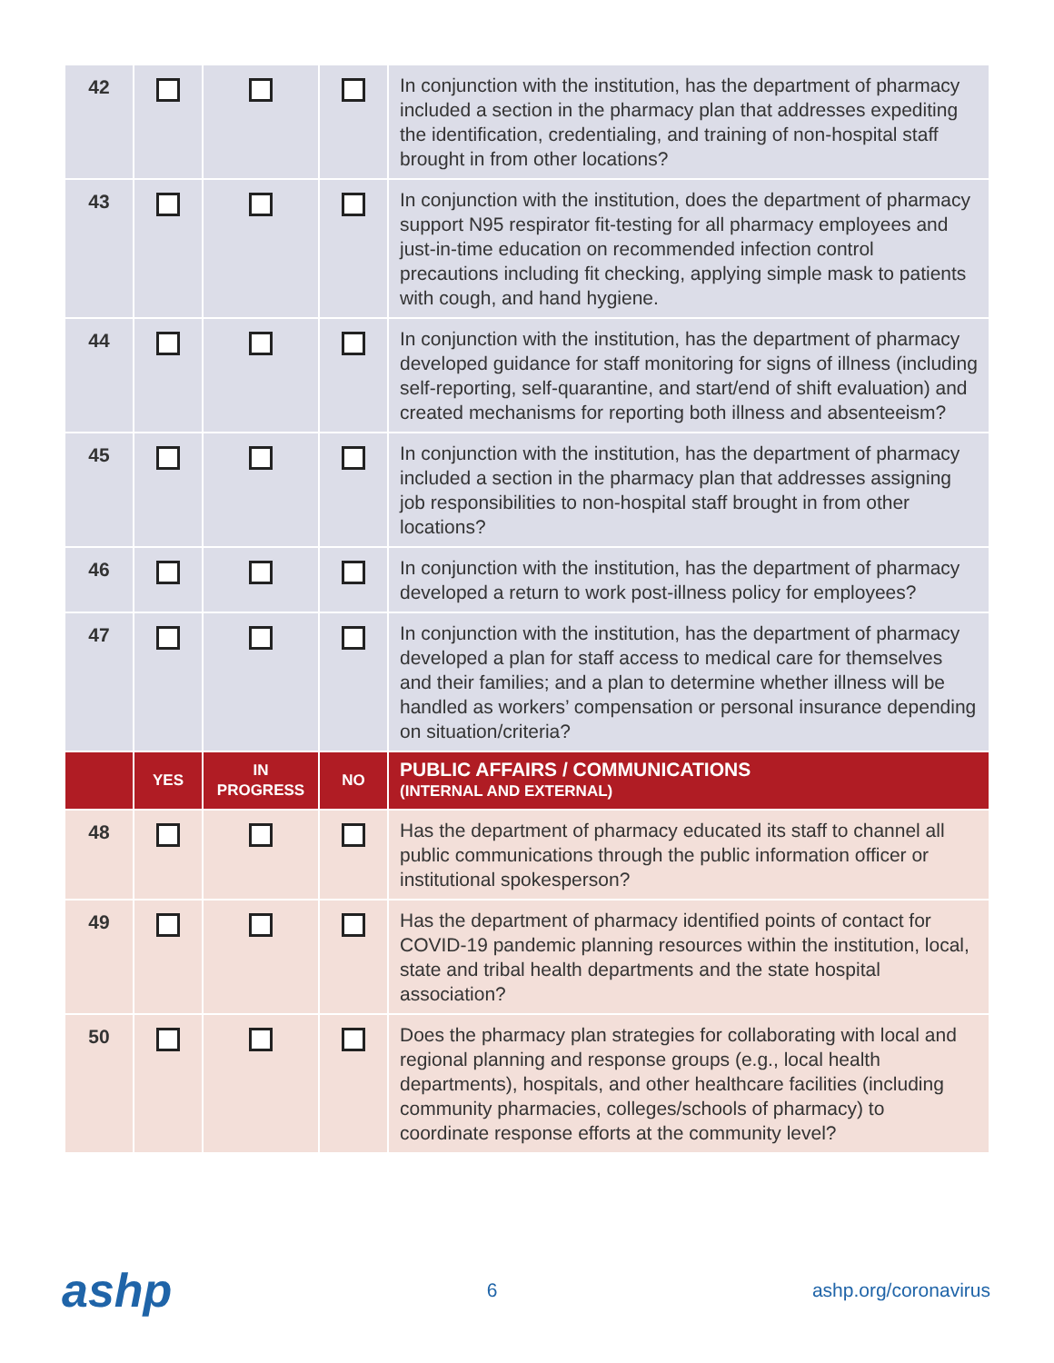| 42 | | | | In conjunction with the institution, has the department of pharmacy included a section in the pharmacy plan that addresses expediting the identification, credentialing, and training of non-hospital staff brought in from other locations? |
| 43 | | | | In conjunction with the institution, does the department of pharmacy support N95 respirator fit-testing for all pharmacy employees and just-in-time education on recommended infection control precautions including fit checking, applying simple mask to patients with cough, and hand hygiene. |
| 44 | | | | In conjunction with the institution, has the department of pharmacy developed guidance for staff monitoring for signs of illness (including self-reporting, self-quarantine, and start/end of shift evaluation) and created mechanisms for reporting both illness and absenteeism? |
| 45 | | | | In conjunction with the institution, has the department of pharmacy included a section in the pharmacy plan that addresses assigning job responsibilities to non-hospital staff brought in from other locations? |
| 46 | | | | In conjunction with the institution, has the department of pharmacy developed a return to work post-illness policy for employees? |
| 47 | | | | In conjunction with the institution, has the department of pharmacy developed a plan for staff access to medical care for themselves and their families; and a plan to determine whether illness will be handled as workers’ compensation or personal insurance depending on situation/criteria? |
| | YES | IN PROGRESS | NO | PUBLIC AFFAIRS / COMMUNICATIONS (INTERNAL AND EXTERNAL) |
| 48 | | | | Has the department of pharmacy educated its staff to channel all public communications through the public information officer or institutional spokesperson? |
| 49 | | | | Has the department of pharmacy identified points of contact for COVID-19 pandemic planning resources within the institution, local, state and tribal health departments and the state hospital association? |
| 50 | | | | Does the pharmacy plan strategies for collaborating with local and regional planning and response groups (e.g., local health departments), hospitals, and other healthcare facilities (including community pharmacies, colleges/schools of pharmacy) to coordinate response efforts at the community level? |
ashp 6 ashp.org/coronavirus